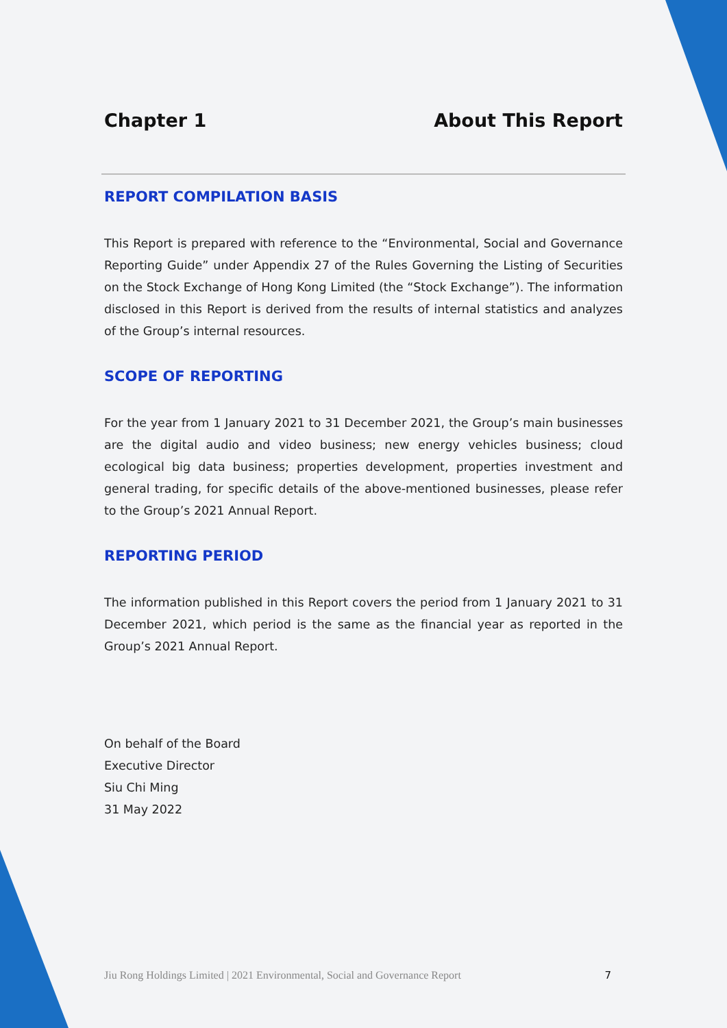Chapter 1 About This Report
REPORT COMPILATION BASIS
This Report is prepared with reference to the “Environmental, Social and Governance Reporting Guide” under Appendix 27 of the Rules Governing the Listing of Securities on the Stock Exchange of Hong Kong Limited (the “Stock Exchange”). The information disclosed in this Report is derived from the results of internal statistics and analyzes of the Group’s internal resources.
SCOPE OF REPORTING
For the year from 1 January 2021 to 31 December 2021, the Group’s main businesses are the digital audio and video business; new energy vehicles business; cloud ecological big data business; properties development, properties investment and general trading, for specific details of the above-mentioned businesses, please refer to the Group’s 2021 Annual Report.
REPORTING PERIOD
The information published in this Report covers the period from 1 January 2021 to 31 December 2021, which period is the same as the financial year as reported in the Group’s 2021 Annual Report.
On behalf of the Board
Executive Director
Siu Chi Ming
31 May 2022
Jiu Rong Holdings Limited | 2021 Environmental, Social and Governance Report 7